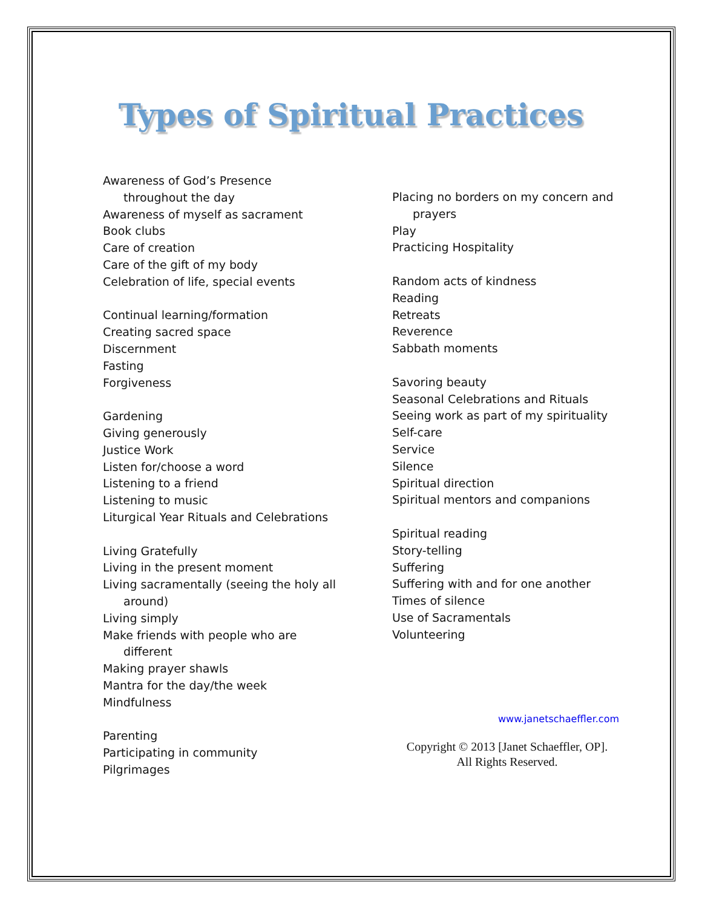Types of Spiritual Practices
Awareness of God’s Presence
throughout the day
Awareness of myself as sacrament
Book clubs
Care of creation
Care of the gift of my body
Celebration of life, special events
Continual learning/formation
Creating sacred space
Discernment
Fasting
Forgiveness
Gardening
Giving generously
Justice Work
Listen for/choose a word
Listening to a friend
Listening to music
Liturgical Year Rituals and Celebrations
Living Gratefully
Living in the present moment
Living sacramentally (seeing the holy all
around)
Living simply
Make friends with people who are
different
Making prayer shawls
Mantra for the day/the week
Mindfulness
Parenting
Participating in community
Pilgrimages
Placing no borders on my concern and
prayers
Play
Practicing Hospitality
Random acts of kindness
Reading
Retreats
Reverence
Sabbath moments
Savoring beauty
Seasonal Celebrations and Rituals
Seeing work as part of my spirituality
Self-care
Service
Silence
Spiritual direction
Spiritual mentors and companions
Spiritual reading
Story-telling
Suffering
Suffering with and for one another
Times of silence
Use of Sacramentals
Volunteering
www.janetschaeffler.com
Copyright © 2013 [Janet Schaeffler, OP].
All Rights Reserved.